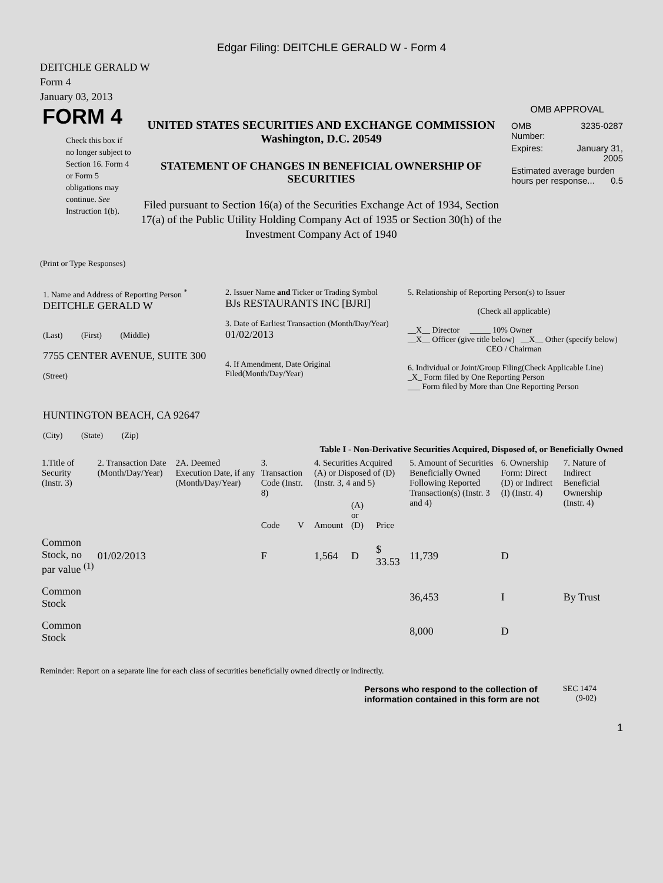Edgar Filing: DEITCHLE GERALD W - Form 4
DEITCHLE GERALD W
Form 4
January 03, 2013
FORM 4
Check this box if no longer subject to Section 16. Form 4 or Form 5 obligations may continue. See Instruction 1(b).
UNITED STATES SECURITIES AND EXCHANGE COMMISSION
Washington, D.C. 20549
STATEMENT OF CHANGES IN BENEFICIAL OWNERSHIP OF SECURITIES
Filed pursuant to Section 16(a) of the Securities Exchange Act of 1934, Section 17(a) of the Public Utility Holding Company Act of 1935 or Section 30(h) of the Investment Company Act of 1940
OMB APPROVAL
| OMB Number: | 3235-0287 |
| Expires: | January 31, 2005 |
| Estimated average burden hours per response... 0.5 | |
(Print or Type Responses)
| 1. Name and Address of Reporting Person <sup>*</sup> DEITCHLE GERALD W (Last) (First) (Middle) 7755 CENTER AVENUE, SUITE 300 (Street) HUNTINGTON BEACH, CA 92647 (City) (State) (Zip) | 2. Issuer Name and Ticker or Trading Symbol BJs RESTAURANTS INC [BJRI] 3. Date of Earliest Transaction (Month/Day/Year) 01/02/2013 4. If Amendment, Date Original Filed(Month/Day/Year) | 5. Relationship of Reporting Person(s) to Issuer (Check all applicable) __X__ Director _____ 10% Owner __X__ Officer (give title below) __X__ Other (specify below) CEO / Chairman 6. Individual or Joint/Group Filing(Check Applicable Line) _X_ Form filed by One Reporting Person ___ Form filed by More than One Reporting Person |
Table I - Non-Derivative Securities Acquired, Disposed of, or Beneficially Owned
| 1.Title of Security (Instr. 3) | 2. Transaction Date (Month/Day/Year) | 2A. Deemed Execution Date, if any (Month/Day/Year) | 3. Transaction Code (Instr. 8) | | 4. Securities Acquired (A) or Disposed of (D) (Instr. 3, 4 and 5) | | | 5. Amount of Securities Beneficially Owned Following Reported Transaction(s) (Instr. 3 and 4) | 6. Ownership Form: Direct (D) or Indirect (I) (Instr. 4) | 7. Nature of Indirect Beneficial Ownership (Instr. 4) |
| --- | --- | --- | --- | --- | --- | --- | --- | --- | --- | --- |
| | | | Code | V | Amount | (A) or (D) | Price | | | |
| Common Stock, no par value <sup>(1)</sup> | 01/02/2013 | | F | | 1,564 | D | $ 33.53 | 11,739 | D | |
| Common Stock | | | | | | | | 36,453 | I | By Trust |
| Common Stock | | | | | | | | 8,000 | D | |
Reminder: Report on a separate line for each class of securities beneficially owned directly or indirectly.
Persons who respond to the collection of
information contained in this form are not
SEC 1474
(9-02)
1